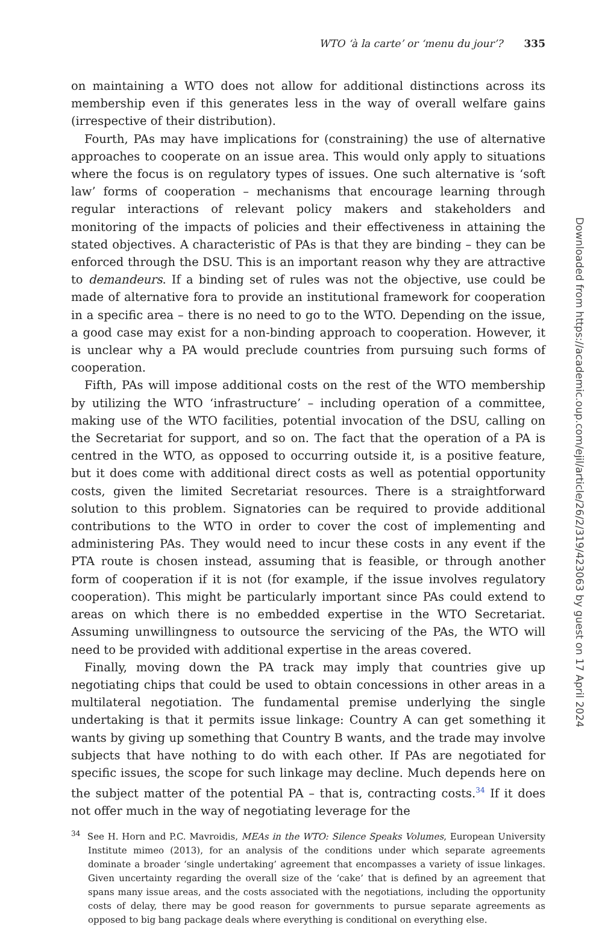WTO ‘à la carte’ or ‘menu du jour’? 335
on maintaining a WTO does not allow for additional distinctions across its membership even if this generates less in the way of overall welfare gains (irrespective of their distribution).
Fourth, PAs may have implications for (constraining) the use of alternative approaches to cooperate on an issue area. This would only apply to situations where the focus is on regulatory types of issues. One such alternative is ‘soft law’ forms of cooperation – mechanisms that encourage learning through regular interactions of relevant policy makers and stakeholders and monitoring of the impacts of policies and their effectiveness in attaining the stated objectives. A characteristic of PAs is that they are binding – they can be enforced through the DSU. This is an important reason why they are attractive to demandeurs. If a binding set of rules was not the objective, use could be made of alternative fora to provide an institutional framework for cooperation in a specific area – there is no need to go to the WTO. Depending on the issue, a good case may exist for a non-binding approach to cooperation. However, it is unclear why a PA would preclude countries from pursuing such forms of cooperation.
Fifth, PAs will impose additional costs on the rest of the WTO membership by utilizing the WTO ‘infrastructure’ – including operation of a committee, making use of the WTO facilities, potential invocation of the DSU, calling on the Secretariat for support, and so on. The fact that the operation of a PA is centred in the WTO, as opposed to occurring outside it, is a positive feature, but it does come with additional direct costs as well as potential opportunity costs, given the limited Secretariat resources. There is a straightforward solution to this problem. Signatories can be required to provide additional contributions to the WTO in order to cover the cost of implementing and administering PAs. They would need to incur these costs in any event if the PTA route is chosen instead, assuming that is feasible, or through another form of cooperation if it is not (for example, if the issue involves regulatory cooperation). This might be particularly important since PAs could extend to areas on which there is no embedded expertise in the WTO Secretariat. Assuming unwillingness to outsource the servicing of the PAs, the WTO will need to be provided with additional expertise in the areas covered.
Finally, moving down the PA track may imply that countries give up negotiating chips that could be used to obtain concessions in other areas in a multilateral negotiation. The fundamental premise underlying the single undertaking is that it permits issue linkage: Country A can get something it wants by giving up something that Country B wants, and the trade may involve subjects that have nothing to do with each other. If PAs are negotiated for specific issues, the scope for such linkage may decline. Much depends here on the subject matter of the potential PA – that is, contracting costs.<sup>34</sup> If it does not offer much in the way of negotiating leverage for the
<sup>34</sup> See H. Horn and P.C. Mavroidis, MEAs in the WTO: Silence Speaks Volumes, European University Institute mimeo (2013), for an analysis of the conditions under which separate agreements dominate a broader ‘single undertaking’ agreement that encompasses a variety of issue linkages. Given uncertainty regarding the overall size of the ‘cake’ that is defined by an agreement that spans many issue areas, and the costs associated with the negotiations, including the opportunity costs of delay, there may be good reason for governments to pursue separate agreements as opposed to big bang package deals where everything is conditional on everything else.
Downloaded from https://academic.oup.com/ejil/article/26/2/319/423063 by guest on 17 April 2024